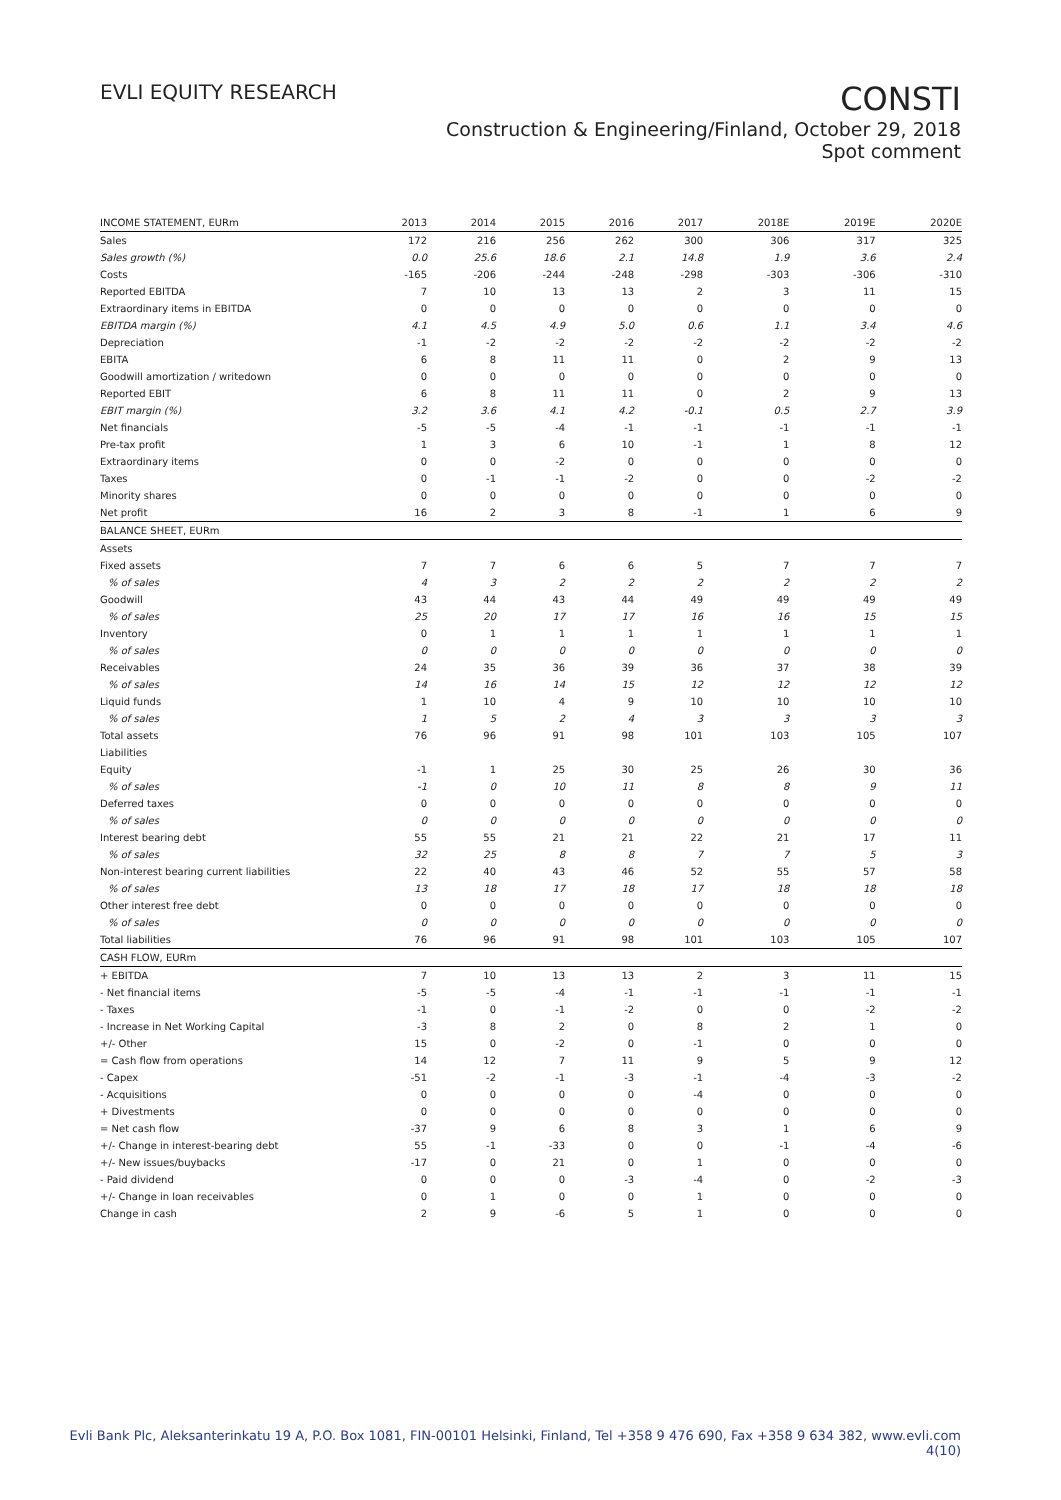EVLI EQUITY RESEARCH
CONSTI
Construction & Engineering/Finland, October 29, 2018
Spot comment
| INCOME STATEMENT, EURm | 2013 | 2014 | 2015 | 2016 | 2017 | 2018E | 2019E | 2020E |
| --- | --- | --- | --- | --- | --- | --- | --- | --- |
| Sales | 172 | 216 | 256 | 262 | 300 | 306 | 317 | 325 |
| Sales growth (%) | 0.0 | 25.6 | 18.6 | 2.1 | 14.8 | 1.9 | 3.6 | 2.4 |
| Costs | -165 | -206 | -244 | -248 | -298 | -303 | -306 | -310 |
| Reported EBITDA | 7 | 10 | 13 | 13 | 2 | 3 | 11 | 15 |
| Extraordinary items in EBITDA | 0 | 0 | 0 | 0 | 0 | 0 | 0 | 0 |
| EBITDA margin (%) | 4.1 | 4.5 | 4.9 | 5.0 | 0.6 | 1.1 | 3.4 | 4.6 |
| Depreciation | -1 | -2 | -2 | -2 | -2 | -2 | -2 | -2 |
| EBITA | 6 | 8 | 11 | 11 | 0 | 2 | 9 | 13 |
| Goodwill amortization / writedown | 0 | 0 | 0 | 0 | 0 | 0 | 0 | 0 |
| Reported EBIT | 6 | 8 | 11 | 11 | 0 | 2 | 9 | 13 |
| EBIT margin (%) | 3.2 | 3.6 | 4.1 | 4.2 | -0.1 | 0.5 | 2.7 | 3.9 |
| Net financials | -5 | -5 | -4 | -1 | -1 | -1 | -1 | -1 |
| Pre-tax profit | 1 | 3 | 6 | 10 | -1 | 1 | 8 | 12 |
| Extraordinary items | 0 | 0 | -2 | 0 | 0 | 0 | 0 | 0 |
| Taxes | 0 | -1 | -1 | -2 | 0 | 0 | -2 | -2 |
| Minority shares | 0 | 0 | 0 | 0 | 0 | 0 | 0 | 0 |
| Net profit | 16 | 2 | 3 | 8 | -1 | 1 | 6 | 9 |
| BALANCE SHEET, EURm | | | | | | | | |
| Assets | | | | | | | | |
| Fixed assets | 7 | 7 | 6 | 6 | 5 | 7 | 7 | 7 |
| % of sales | 4 | 3 | 2 | 2 | 2 | 2 | 2 | 2 |
| Goodwill | 43 | 44 | 43 | 44 | 49 | 49 | 49 | 49 |
| % of sales | 25 | 20 | 17 | 17 | 16 | 16 | 15 | 15 |
| Inventory | 0 | 1 | 1 | 1 | 1 | 1 | 1 | 1 |
| % of sales | 0 | 0 | 0 | 0 | 0 | 0 | 0 | 0 |
| Receivables | 24 | 35 | 36 | 39 | 36 | 37 | 38 | 39 |
| % of sales | 14 | 16 | 14 | 15 | 12 | 12 | 12 | 12 |
| Liquid funds | 1 | 10 | 4 | 9 | 10 | 10 | 10 | 10 |
| % of sales | 1 | 5 | 2 | 4 | 3 | 3 | 3 | 3 |
| Total assets | 76 | 96 | 91 | 98 | 101 | 103 | 105 | 107 |
| Liabilities | | | | | | | | |
| Equity | -1 | 1 | 25 | 30 | 25 | 26 | 30 | 36 |
| % of sales | -1 | 0 | 10 | 11 | 8 | 8 | 9 | 11 |
| Deferred taxes | 0 | 0 | 0 | 0 | 0 | 0 | 0 | 0 |
| % of sales | 0 | 0 | 0 | 0 | 0 | 0 | 0 | 0 |
| Interest bearing debt | 55 | 55 | 21 | 21 | 22 | 21 | 17 | 11 |
| % of sales | 32 | 25 | 8 | 8 | 7 | 7 | 5 | 3 |
| Non-interest bearing current liabilities | 22 | 40 | 43 | 46 | 52 | 55 | 57 | 58 |
| % of sales | 13 | 18 | 17 | 18 | 17 | 18 | 18 | 18 |
| Other interest free debt | 0 | 0 | 0 | 0 | 0 | 0 | 0 | 0 |
| % of sales | 0 | 0 | 0 | 0 | 0 | 0 | 0 | 0 |
| Total liabilities | 76 | 96 | 91 | 98 | 101 | 103 | 105 | 107 |
| CASH FLOW, EURm | | | | | | | | |
| + EBITDA | 7 | 10 | 13 | 13 | 2 | 3 | 11 | 15 |
| - Net financial items | -5 | -5 | -4 | -1 | -1 | -1 | -1 | -1 |
| - Taxes | -1 | 0 | -1 | -2 | 0 | 0 | -2 | -2 |
| - Increase in Net Working Capital | -3 | 8 | 2 | 0 | 8 | 2 | 1 | 0 |
| +/- Other | 15 | 0 | -2 | 0 | -1 | 0 | 0 | 0 |
| = Cash flow from operations | 14 | 12 | 7 | 11 | 9 | 5 | 9 | 12 |
| - Capex | -51 | -2 | -1 | -3 | -1 | -4 | -3 | -2 |
| - Acquisitions | 0 | 0 | 0 | 0 | -4 | 0 | 0 | 0 |
| + Divestments | 0 | 0 | 0 | 0 | 0 | 0 | 0 | 0 |
| = Net cash flow | -37 | 9 | 6 | 8 | 3 | 1 | 6 | 9 |
| +/- Change in interest-bearing debt | 55 | -1 | -33 | 0 | 0 | -1 | -4 | -6 |
| +/- New issues/buybacks | -17 | 0 | 21 | 0 | 1 | 0 | 0 | 0 |
| - Paid dividend | 0 | 0 | 0 | -3 | -4 | 0 | -2 | -3 |
| +/- Change in loan receivables | 0 | 1 | 0 | 0 | 1 | 0 | 0 | 0 |
| Change in cash | 2 | 9 | -6 | 5 | 1 | 0 | 0 | 0 |
Evli Bank Plc, Aleksanterinkatu 19 A, P.O. Box 1081, FIN-00101 Helsinki, Finland, Tel +358 9 476 690, Fax +358 9 634 382, www.evli.com
4(10)